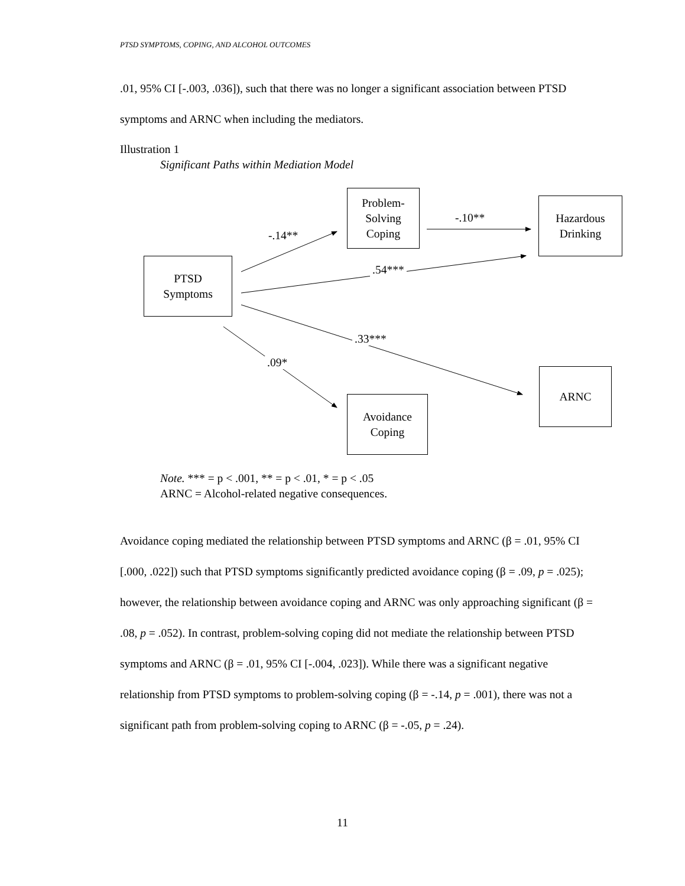PTSD SYMPTOMS, COPING, AND ALCOHOL OUTCOMES
.01, 95% CI [-.003, .036]), such that there was no longer a significant association between PTSD symptoms and ARNC when including the mediators.
Illustration 1
Significant Paths within Mediation Model
Problem-
Solving
Coping
Hazardous
Drinking
PTSD
Symptoms
ARNC
Avoidance
Coping
-.14**
-.10**
.54***
.33***
.09*
Note. *** = p < .001, ** = p < .01, * = p < .05
ARNC = Alcohol-related negative consequences.
Avoidance coping mediated the relationship between PTSD symptoms and ARNC (β = .01, 95% CI [.000, .022]) such that PTSD symptoms significantly predicted avoidance coping (β = .09, p = .025); however, the relationship between avoidance coping and ARNC was only approaching significant (β = .08, p = .052). In contrast, problem-solving coping did not mediate the relationship between PTSD symptoms and ARNC (β = .01, 95% CI [-.004, .023]). While there was a significant negative relationship from PTSD symptoms to problem-solving coping (β = -.14, p = .001), there was not a significant path from problem-solving coping to ARNC (β = -.05, p = .24).
11